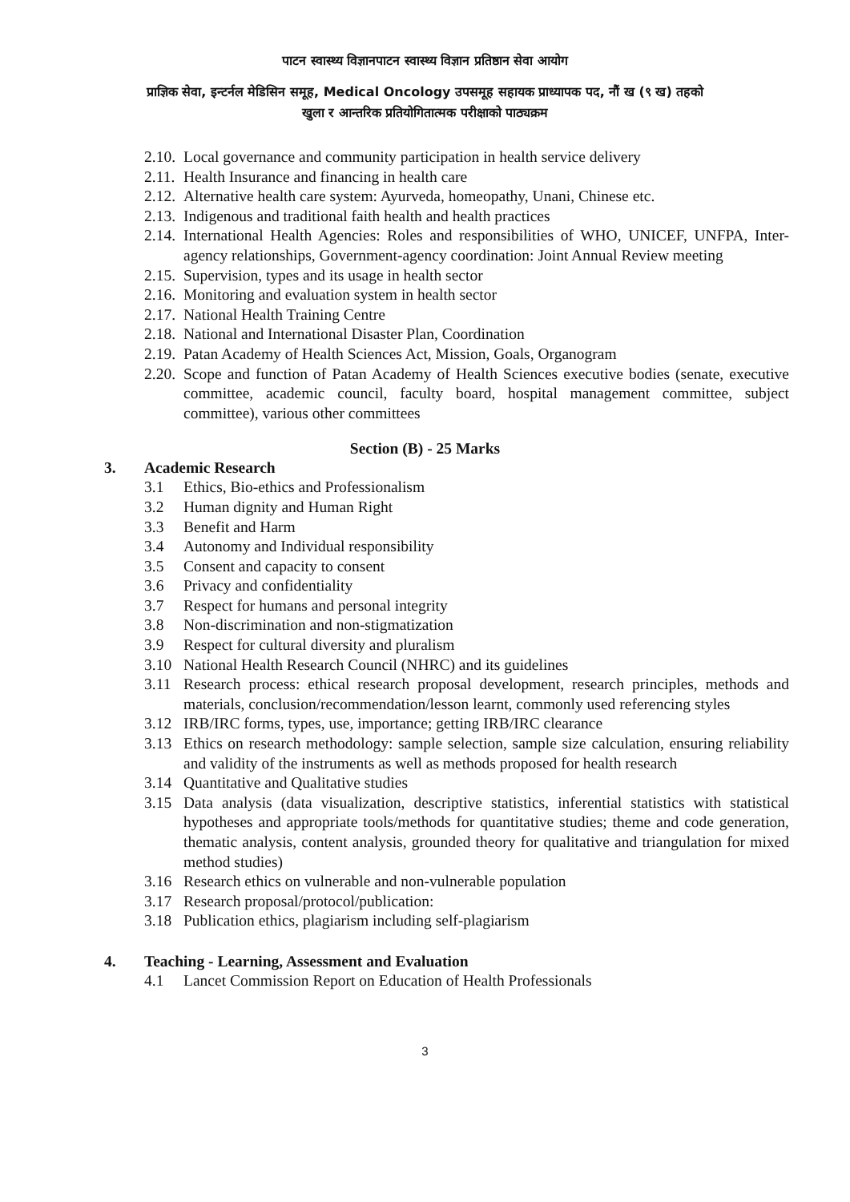पाटन स्वास्थ्य विज्ञानपाटन स्वास्थ्य विज्ञान प्रतिष्ठान सेवा आयोग
प्राज्ञिक सेवा, इन्टर्नल मेडिसिन समूह, Medical Oncology उपसमूह सहायक प्राध्यापक पद, नौं ख (९ ख) तहको
खुला र आन्तरिक प्रतियोगितात्मक परीक्षाको पाठ्यक्रम
2.10. Local governance and community participation in health service delivery
2.11. Health Insurance and financing in health care
2.12. Alternative health care system: Ayurveda, homeopathy, Unani, Chinese etc.
2.13. Indigenous and traditional faith health and health practices
2.14. International Health Agencies: Roles and responsibilities of WHO, UNICEF, UNFPA, Inter-agency relationships, Government-agency coordination: Joint Annual Review meeting
2.15. Supervision, types and its usage in health sector
2.16. Monitoring and evaluation system in health sector
2.17. National Health Training Centre
2.18. National and International Disaster Plan, Coordination
2.19. Patan Academy of Health Sciences Act, Mission, Goals, Organogram
2.20. Scope and function of Patan Academy of Health Sciences executive bodies (senate, executive committee, academic council, faculty board, hospital management committee, subject committee), various other committees
Section (B) - 25 Marks
3. Academic Research
3.1 Ethics, Bio-ethics and Professionalism
3.2 Human dignity and Human Right
3.3 Benefit and Harm
3.4 Autonomy and Individual responsibility
3.5 Consent and capacity to consent
3.6 Privacy and confidentiality
3.7 Respect for humans and personal integrity
3.8 Non-discrimination and non-stigmatization
3.9 Respect for cultural diversity and pluralism
3.10 National Health Research Council (NHRC) and its guidelines
3.11 Research process: ethical research proposal development, research principles, methods and materials, conclusion/recommendation/lesson learnt, commonly used referencing styles
3.12 IRB/IRC forms, types, use, importance; getting IRB/IRC clearance
3.13 Ethics on research methodology: sample selection, sample size calculation, ensuring reliability and validity of the instruments as well as methods proposed for health research
3.14 Quantitative and Qualitative studies
3.15 Data analysis (data visualization, descriptive statistics, inferential statistics with statistical hypotheses and appropriate tools/methods for quantitative studies; theme and code generation, thematic analysis, content analysis, grounded theory for qualitative and triangulation for mixed method studies)
3.16 Research ethics on vulnerable and non-vulnerable population
3.17 Research proposal/protocol/publication:
3.18 Publication ethics, plagiarism including self-plagiarism
4. Teaching - Learning, Assessment and Evaluation
4.1 Lancet Commission Report on Education of Health Professionals
3